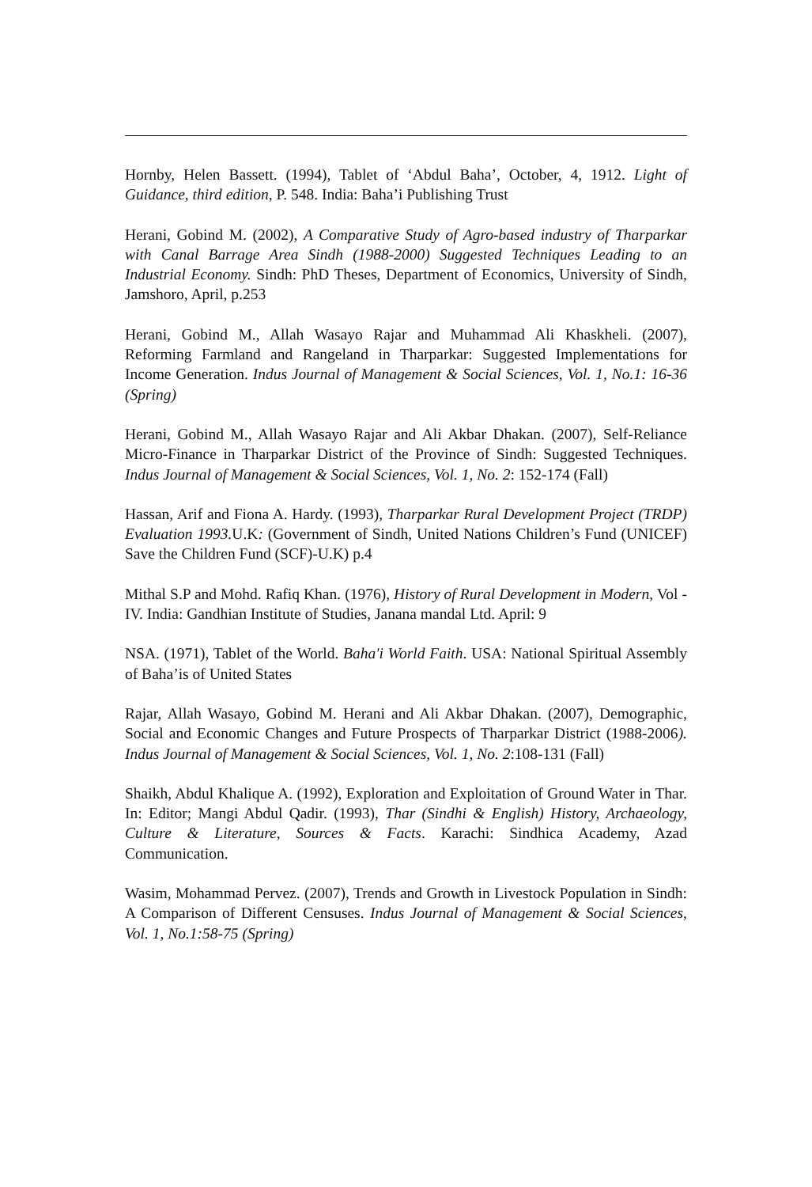Hornby, Helen Bassett. (1994), Tablet of ‘Abdul Baha’, October, 4, 1912. Light of Guidance, third edition, P. 548. India: Baha’i Publishing Trust
Herani, Gobind M. (2002), A Comparative Study of Agro-based industry of Tharparkar with Canal Barrage Area Sindh (1988-2000) Suggested Techniques Leading to an Industrial Economy. Sindh: PhD Theses, Department of Economics, University of Sindh, Jamshoro, April, p.253
Herani, Gobind M., Allah Wasayo Rajar and Muhammad Ali Khaskheli. (2007), Reforming Farmland and Rangeland in Tharparkar: Suggested Implementations for Income Generation. Indus Journal of Management & Social Sciences, Vol. 1, No.1: 16-36 (Spring)
Herani, Gobind M., Allah Wasayo Rajar and Ali Akbar Dhakan. (2007), Self-Reliance Micro-Finance in Tharparkar District of the Province of Sindh: Suggested Techniques. Indus Journal of Management & Social Sciences, Vol. 1, No. 2: 152-174 (Fall)
Hassan, Arif and Fiona A. Hardy. (1993), Tharparkar Rural Development Project (TRDP) Evaluation 1993. U.K: (Government of Sindh, United Nations Children’s Fund (UNICEF) Save the Children Fund (SCF)-U.K) p.4
Mithal S.P and Mohd. Rafiq Khan. (1976), History of Rural Development in Modern, Vol -IV. India: Gandhian Institute of Studies, Janana mandal Ltd. April: 9
NSA. (1971), Tablet of the World. Baha'i World Faith. USA: National Spiritual Assembly of Baha’is of United States
Rajar, Allah Wasayo, Gobind M. Herani and Ali Akbar Dhakan. (2007), Demographic, Social and Economic Changes and Future Prospects of Tharparkar District (1988-2006). Indus Journal of Management & Social Sciences, Vol. 1, No. 2:108-131 (Fall)
Shaikh, Abdul Khalique A. (1992), Exploration and Exploitation of Ground Water in Thar. In: Editor; Mangi Abdul Qadir. (1993), Thar (Sindhi & English) History, Archaeology, Culture & Literature, Sources & Facts. Karachi: Sindhica Academy, Azad Communication.
Wasim, Mohammad Pervez. (2007), Trends and Growth in Livestock Population in Sindh: A Comparison of Different Censuses. Indus Journal of Management & Social Sciences, Vol. 1, No.1:58-75 (Spring)